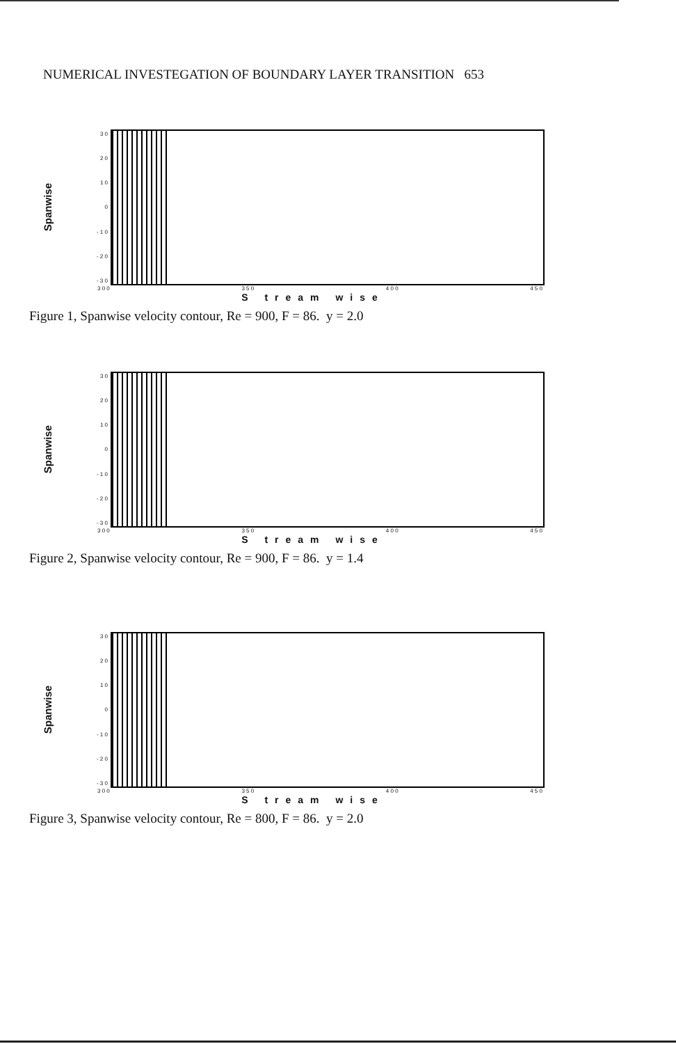NUMERICAL INVESTEGATION OF BOUNDARY LAYER TRANSITION 653
Spanwise
3 0
2 0
1 0
0
- 1 0
- 2 0
- 3 0
3 0 0 3 5 0 4 0 0 4 5 0
S tream wise
Figure 1, Spanwise velocity contour, Re = 900, F = 86. y = 2.0
Spanwise
3 0
2 0
1 0
0
- 1 0
- 2 0
- 3 0
3 0 0 3 5 0 4 0 0 4 5 0
S tream wise
Figure 2, Spanwise velocity contour, Re = 900, F = 86. y = 1.4
Spanwise
3 0
2 0
1 0
0
- 1 0
- 2 0
- 3 0
3 0 0 3 5 0 4 0 0 4 5 0
S tream wise
Figure 3, Spanwise velocity contour, Re = 800, F = 86. y = 2.0